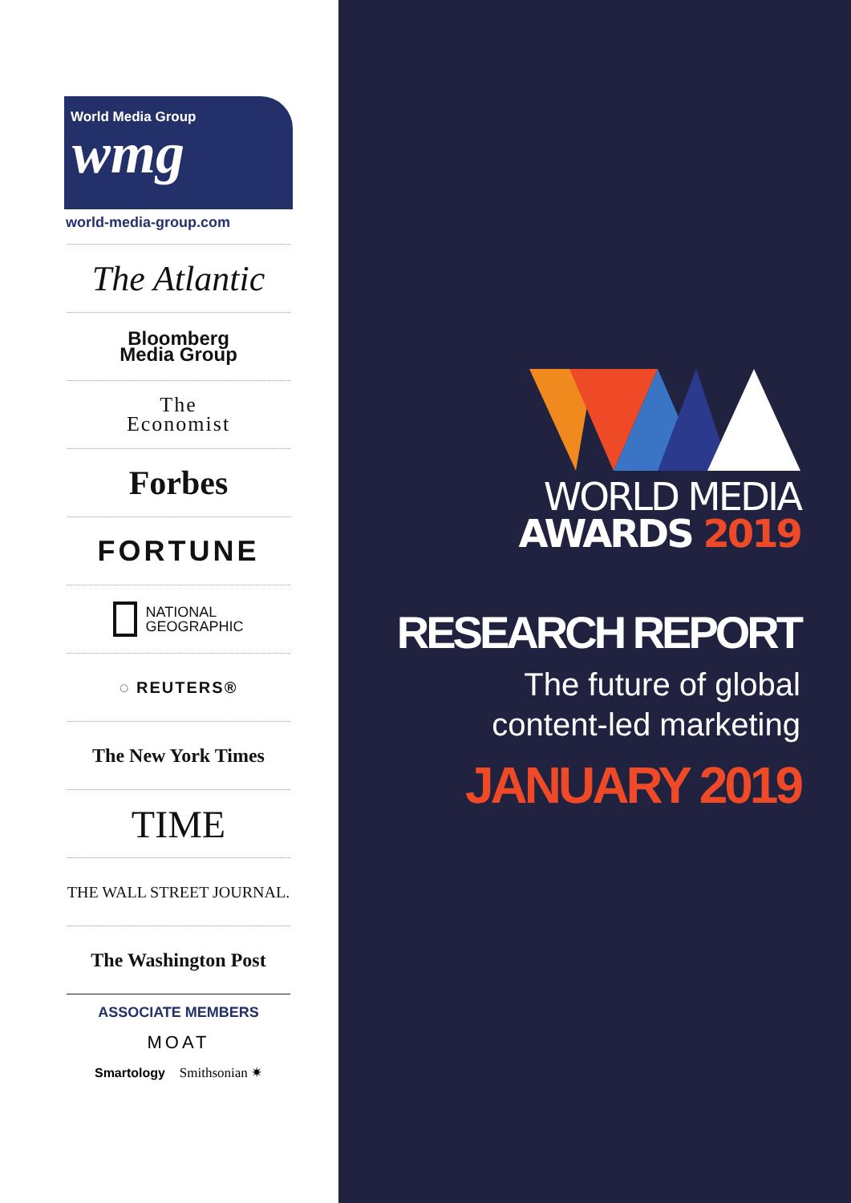World Media Group
wmg
world-media-group.com
The Atlantic
Bloomberg
Media Group
The
Economist
Forbes
FORTUNE
NATIONAL
GEOGRAPHIC
◌ REUTERS®
The New York Times
TIME
THE WALL STREET JOURNAL.
The Washington Post
ASSOCIATE MEMBERS
MOAT
Smartology Smithsonian ✷
WORLD MEDIA
AWARDS 2019
RESEARCH REPORT
The future of global
content-led marketing
JANUARY 2019